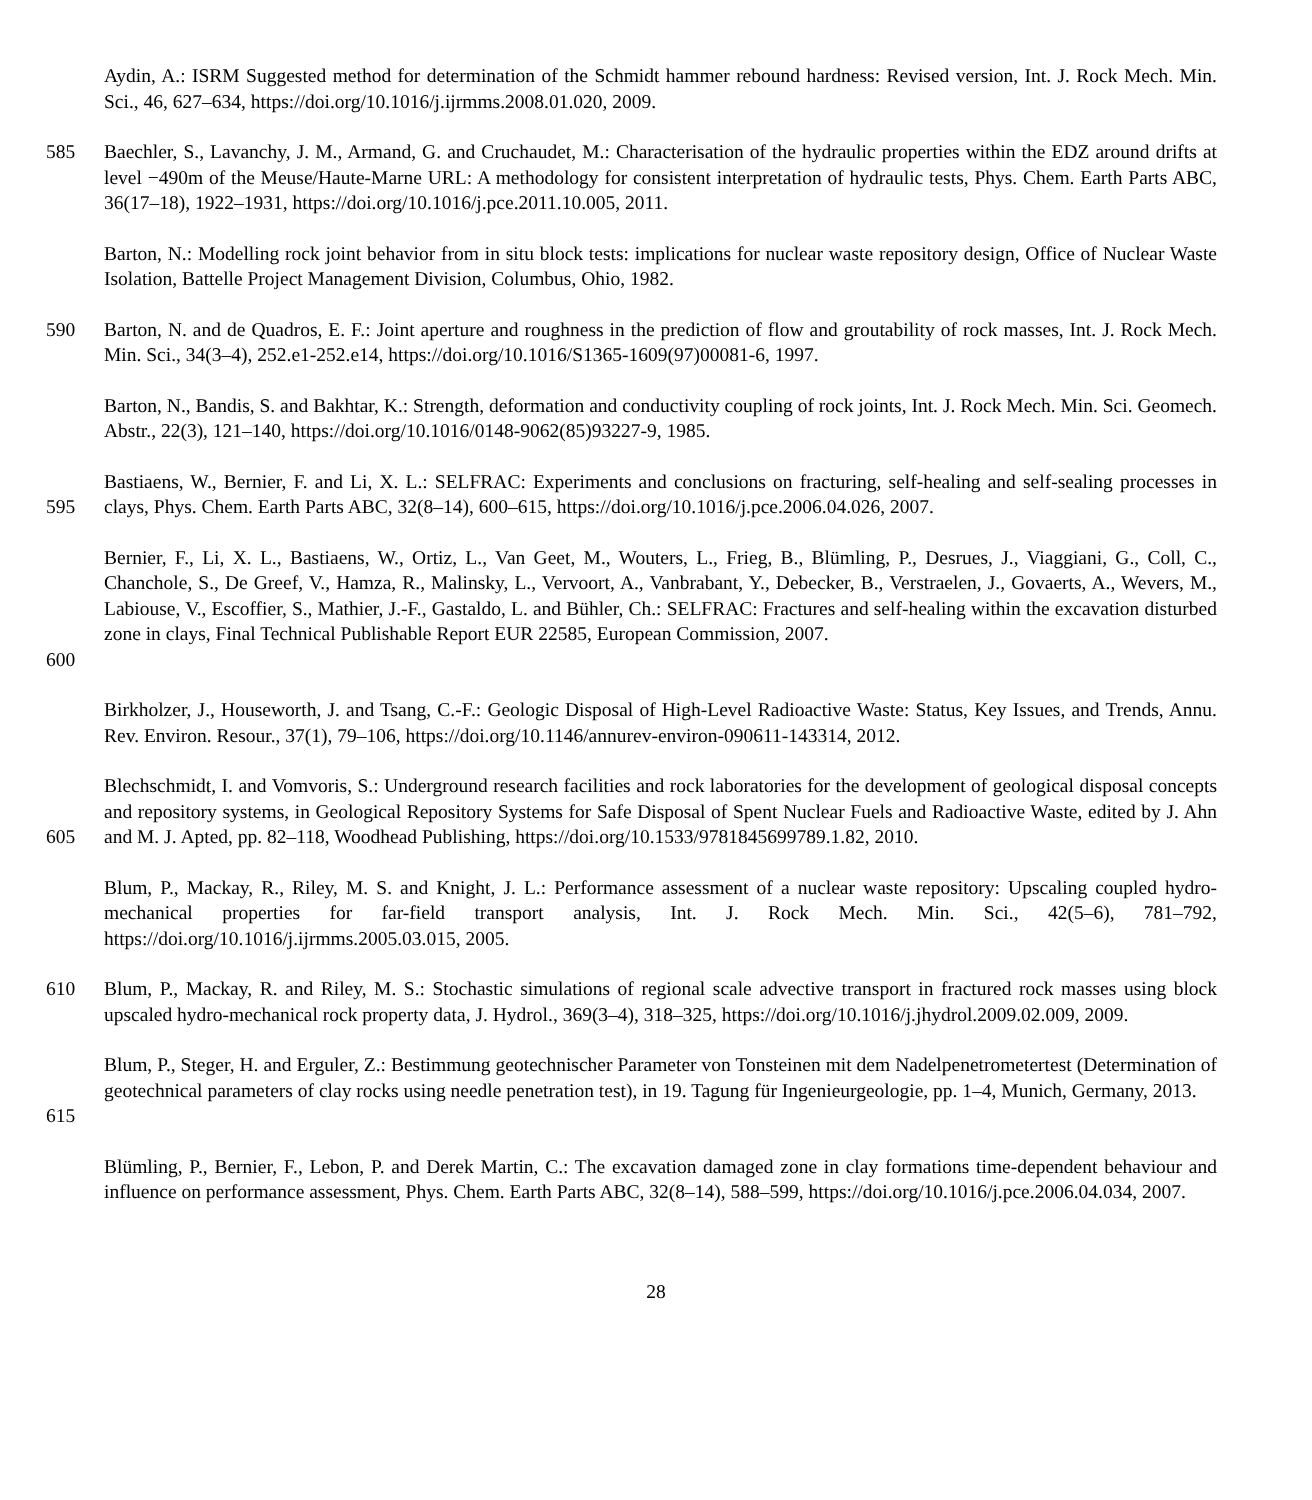Aydin, A.: ISRM Suggested method for determination of the Schmidt hammer rebound hardness: Revised version, Int. J. Rock Mech. Min. Sci., 46, 627–634, https://doi.org/10.1016/j.ijrmms.2008.01.020, 2009.
585 Baechler, S., Lavanchy, J. M., Armand, G. and Cruchaudet, M.: Characterisation of the hydraulic properties within the EDZ around drifts at level −490m of the Meuse/Haute-Marne URL: A methodology for consistent interpretation of hydraulic tests, Phys. Chem. Earth Parts ABC, 36(17–18), 1922–1931, https://doi.org/10.1016/j.pce.2011.10.005, 2011.
Barton, N.: Modelling rock joint behavior from in situ block tests: implications for nuclear waste repository design, Office of Nuclear Waste Isolation, Battelle Project Management Division, Columbus, Ohio, 1982.
590 Barton, N. and de Quadros, E. F.: Joint aperture and roughness in the prediction of flow and groutability of rock masses, Int. J. Rock Mech. Min. Sci., 34(3–4), 252.e1-252.e14, https://doi.org/10.1016/S1365-1609(97)00081-6, 1997.
Barton, N., Bandis, S. and Bakhtar, K.: Strength, deformation and conductivity coupling of rock joints, Int. J. Rock Mech. Min. Sci. Geomech. Abstr., 22(3), 121–140, https://doi.org/10.1016/0148-9062(85)93227-9, 1985.
595 Bastiaens, W., Bernier, F. and Li, X. L.: SELFRAC: Experiments and conclusions on fracturing, self-healing and self-sealing processes in clays, Phys. Chem. Earth Parts ABC, 32(8–14), 600–615, https://doi.org/10.1016/j.pce.2006.04.026, 2007.
600 Bernier, F., Li, X. L., Bastiaens, W., Ortiz, L., Van Geet, M., Wouters, L., Frieg, B., Blümling, P., Desrues, J., Viaggiani, G., Coll, C., Chanchole, S., De Greef, V., Hamza, R., Malinsky, L., Vervoort, A., Vanbrabant, Y., Debecker, B., Verstraelen, J., Govaerts, A., Wevers, M., Labiouse, V., Escoffier, S., Mathier, J.-F., Gastaldo, L. and Bühler, Ch.: SELFRAC: Fractures and self-healing within the excavation disturbed zone in clays, Final Technical Publishable Report EUR 22585, European Commission, 2007.
Birkholzer, J., Houseworth, J. and Tsang, C.-F.: Geologic Disposal of High-Level Radioactive Waste: Status, Key Issues, and Trends, Annu. Rev. Environ. Resour., 37(1), 79–106, https://doi.org/10.1146/annurev-environ-090611-143314, 2012.
605 Blechschmidt, I. and Vomvoris, S.: Underground research facilities and rock laboratories for the development of geological disposal concepts and repository systems, in Geological Repository Systems for Safe Disposal of Spent Nuclear Fuels and Radioactive Waste, edited by J. Ahn and M. J. Apted, pp. 82–118, Woodhead Publishing, https://doi.org/10.1533/9781845699789.1.82, 2010.
Blum, P., Mackay, R., Riley, M. S. and Knight, J. L.: Performance assessment of a nuclear waste repository: Upscaling coupled hydro-mechanical properties for far-field transport analysis, Int. J. Rock Mech. Min. Sci., 42(5–6), 781–792, https://doi.org/10.1016/j.ijrmms.2005.03.015, 2005.
610 Blum, P., Mackay, R. and Riley, M. S.: Stochastic simulations of regional scale advective transport in fractured rock masses using block upscaled hydro-mechanical rock property data, J. Hydrol., 369(3–4), 318–325, https://doi.org/10.1016/j.jhydrol.2009.02.009, 2009.
615 Blum, P., Steger, H. and Erguler, Z.: Bestimmung geotechnischer Parameter von Tonsteinen mit dem Nadelpenetrometertest (Determination of geotechnical parameters of clay rocks using needle penetration test), in 19. Tagung für Ingenieurgeologie, pp. 1–4, Munich, Germany, 2013.
Blümling, P., Bernier, F., Lebon, P. and Derek Martin, C.: The excavation damaged zone in clay formations time-dependent behaviour and influence on performance assessment, Phys. Chem. Earth Parts ABC, 32(8–14), 588–599, https://doi.org/10.1016/j.pce.2006.04.034, 2007.
28